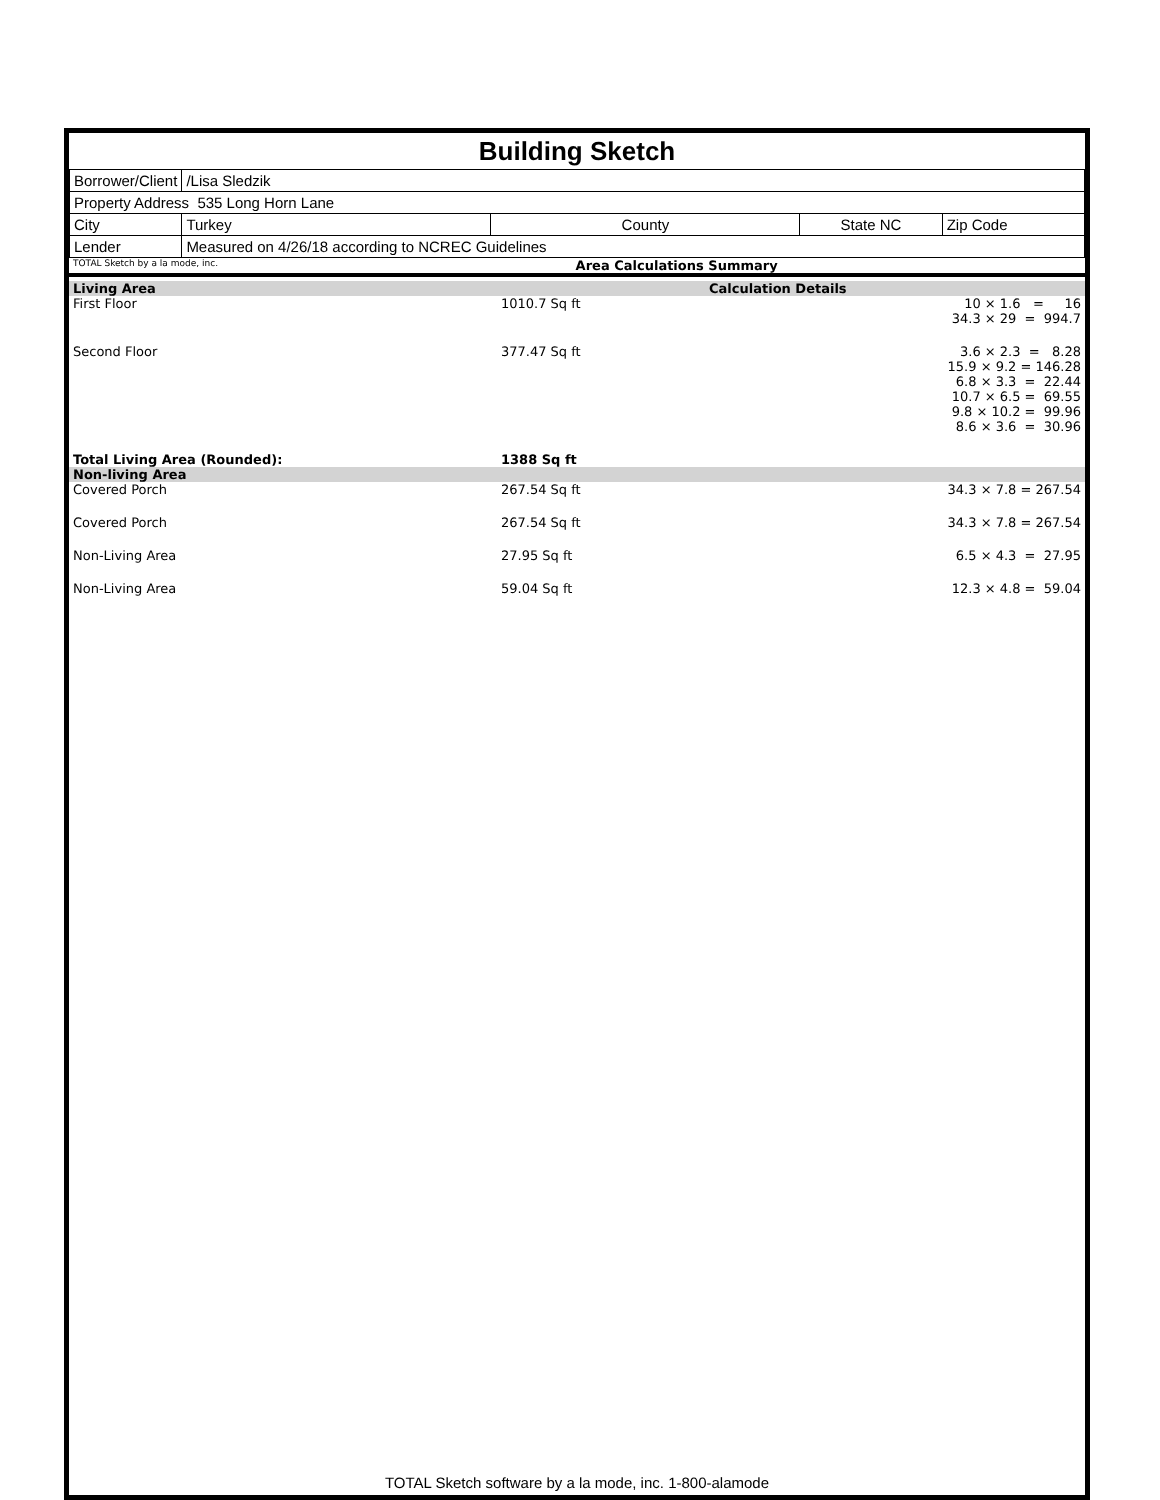Building Sketch
| Borrower/Client | /Lisa Sledzik | | | |
| Property Address 535 Long Horn Lane | | | | |
| City | Turkey | County | State NC | Zip Code |
| Lender | Measured on 4/26/18 according to NCREC Guidelines | | | |
| TOTAL Sketch by a la mode, inc. | Area Calculations Summary |
| Living Area | | Calculation Details | |
| First Floor | 1010.7 Sq ft | | 10 × 1.6 = 16 34.3 × 29 = 994.7 |
| Second Floor | 377.47 Sq ft | | 3.6 × 2.3 = 8.28 15.9 × 9.2 = 146.28 6.8 × 3.3 = 22.44 10.7 × 6.5 = 69.55 9.8 × 10.2 = 99.96 8.6 × 3.6 = 30.96 |
| Total Living Area (Rounded): | 1388 Sq ft | | |
| Non-living Area | | | |
| Covered Porch | 267.54 Sq ft | | 34.3 × 7.8 = 267.54 |
| Covered Porch | 267.54 Sq ft | | 34.3 × 7.8 = 267.54 |
| Non-Living Area | 27.95 Sq ft | | 6.5 × 4.3 = 27.95 |
| Non-Living Area | 59.04 Sq ft | | 12.3 × 4.8 = 59.04 |
TOTAL Sketch software by a la mode, inc. 1-800-alamode